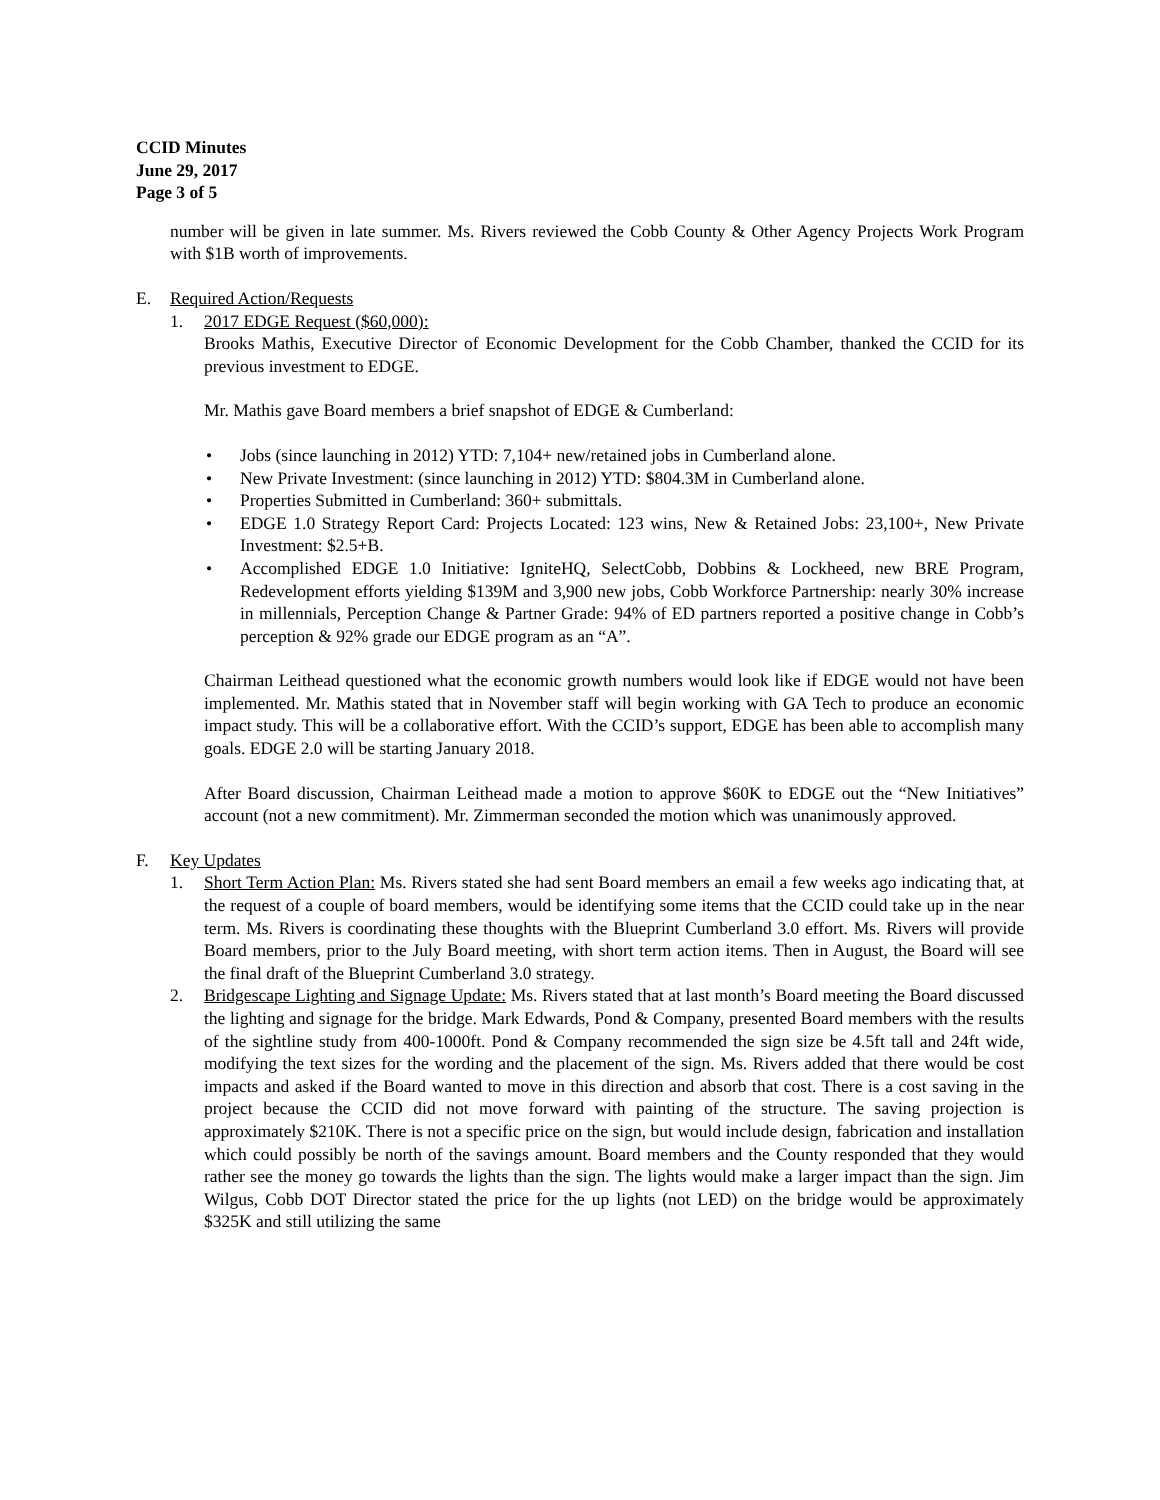CCID Minutes
June 29, 2017
Page 3 of 5
number will be given in late summer. Ms. Rivers reviewed the Cobb County & Other Agency Projects Work Program with $1B worth of improvements.
E. Required Action/Requests
1. 2017 EDGE Request ($60,000):
Brooks Mathis, Executive Director of Economic Development for the Cobb Chamber, thanked the CCID for its previous investment to EDGE.
Mr. Mathis gave Board members a brief snapshot of EDGE & Cumberland:
• Jobs (since launching in 2012) YTD: 7,104+ new/retained jobs in Cumberland alone.
• New Private Investment: (since launching in 2012) YTD: $804.3M in Cumberland alone.
• Properties Submitted in Cumberland: 360+ submittals.
• EDGE 1.0 Strategy Report Card: Projects Located: 123 wins, New & Retained Jobs: 23,100+, New Private Investment: $2.5+B.
• Accomplished EDGE 1.0 Initiative: IgniteHQ, SelectCobb, Dobbins & Lockheed, new BRE Program, Redevelopment efforts yielding $139M and 3,900 new jobs, Cobb Workforce Partnership: nearly 30% increase in millennials, Perception Change & Partner Grade: 94% of ED partners reported a positive change in Cobb’s perception & 92% grade our EDGE program as an “A”.
Chairman Leithead questioned what the economic growth numbers would look like if EDGE would not have been implemented. Mr. Mathis stated that in November staff will begin working with GA Tech to produce an economic impact study. This will be a collaborative effort. With the CCID’s support, EDGE has been able to accomplish many goals. EDGE 2.0 will be starting January 2018.
After Board discussion, Chairman Leithead made a motion to approve $60K to EDGE out the “New Initiatives” account (not a new commitment). Mr. Zimmerman seconded the motion which was unanimously approved.
F. Key Updates
1. Short Term Action Plan: Ms. Rivers stated she had sent Board members an email a few weeks ago indicating that, at the request of a couple of board members, would be identifying some items that the CCID could take up in the near term. Ms. Rivers is coordinating these thoughts with the Blueprint Cumberland 3.0 effort. Ms. Rivers will provide Board members, prior to the July Board meeting, with short term action items. Then in August, the Board will see the final draft of the Blueprint Cumberland 3.0 strategy.
2. Bridgescape Lighting and Signage Update: Ms. Rivers stated that at last month’s Board meeting the Board discussed the lighting and signage for the bridge. Mark Edwards, Pond & Company, presented Board members with the results of the sightline study from 400-1000ft. Pond & Company recommended the sign size be 4.5ft tall and 24ft wide, modifying the text sizes for the wording and the placement of the sign. Ms. Rivers added that there would be cost impacts and asked if the Board wanted to move in this direction and absorb that cost. There is a cost saving in the project because the CCID did not move forward with painting of the structure. The saving projection is approximately $210K. There is not a specific price on the sign, but would include design, fabrication and installation which could possibly be north of the savings amount. Board members and the County responded that they would rather see the money go towards the lights than the sign. The lights would make a larger impact than the sign. Jim Wilgus, Cobb DOT Director stated the price for the up lights (not LED) on the bridge would be approximately $325K and still utilizing the same